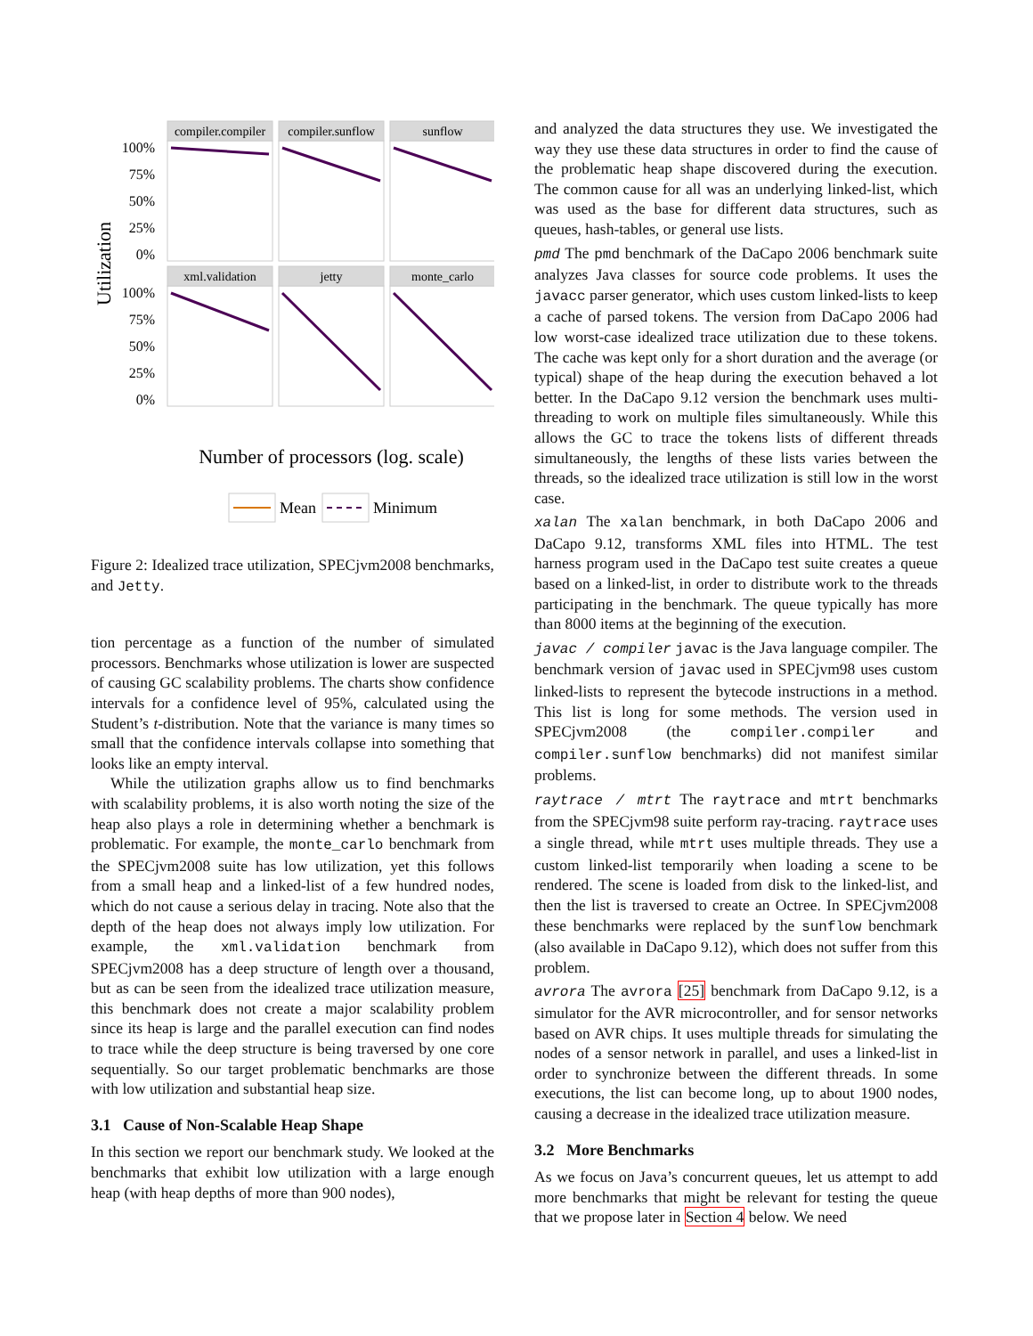Utilization
100%
75%
50%
25%
0%
100%
75%
50%
25%
0%
compiler.compiler
compiler.sunflow
sunflow
xml.validation
jetty
monte_carlo
Number of processors (log. scale)
Mean
Minimum
Figure 2: Idealized trace utilization, SPECjvm2008 bench­marks, and Jetty.
tion percentage as a function of the number of simulated processors. Benchmarks whose utilization is lower are sus­pected of causing GC scalability problems. The charts show confidence intervals for a confidence level of 95%, calcu­lated using the Student’s t-distribution. Note that the vari­ance is many times so small that the confidence intervals collapse into something that looks like an empty interval.
While the utilization graphs allow us to find benchmarks with scalability problems, it is also worth noting the size of the heap also plays a role in determining whether a bench­mark is problematic. For example, the monte_carlo bench­mark from the SPECjvm2008 suite has low utilization, yet this follows from a small heap and a linked-list of a few hun­dred nodes, which do not cause a serious delay in tracing. Note also that the depth of the heap does not always imply low utilization. For example, the xml.validation bench­mark from SPECjvm2008 has a deep structure of length over a thousand, but as can be seen from the idealized trace uti­lization measure, this benchmark does not create a major scalability problem since its heap is large and the parallel execution can find nodes to trace while the deep structure is being traversed by one core sequentially. So our target problematic benchmarks are those with low utilization and substantial heap size.
3.1 Cause of Non-Scalable Heap Shape
In this section we report our benchmark study. We looked at the benchmarks that exhibit low utilization with a large enough heap (with heap depths of more than 900 nodes),
and analyzed the data structures they use. We investigated the way they use these data structures in order to find the cause of the problematic heap shape discovered during the execution. The common cause for all was an underlying linked-list, which was used as the base for different data structures, such as queues, hash-tables, or general use lists.
pmd The pmd benchmark of the DaCapo 2006 benchmark suite analyzes Java classes for source code problems. It uses the javacc parser generator, which uses custom linked-lists to keep a cache of parsed tokens. The version from DaCapo 2006 had low worst-case idealized trace utilization due to these tokens. The cache was kept only for a short duration and the average (or typical) shape of the heap during the execution behaved a lot better. In the DaCapo 9.12 version the benchmark uses multi-threading to work on multiple files simultaneously. While this allows the GC to trace the tokens lists of different threads simultaneously, the lengths of these lists varies between the threads, so the idealized trace utilization is still low in the worst case.
xalan The xalan benchmark, in both DaCapo 2006 and DaCapo 9.12, transforms XML files into HTML. The test harness program used in the DaCapo test suite creates a queue based on a linked-list, in order to distribute work to the threads participating in the benchmark. The queue typically has more than 8000 items at the beginning of the execution.
javac / compiler javac is the Java language compiler. The benchmark version of javac used in SPECjvm98 uses custom linked-lists to represent the bytecode instructions in a method. This list is long for some methods. The ver­sion used in SPECjvm2008 (the compiler.compiler and compiler.sunflow benchmarks) did not manifest similar problems.
raytrace / mtrt The raytrace and mtrt benchmarks from the SPECjvm98 suite perform ray-tracing. raytrace uses a single thread, while mtrt uses multiple threads. They use a custom linked-list temporarily when loading a scene to be rendered. The scene is loaded from disk to the linked-list, and then the list is traversed to create an Octree. In SPECjvm2008 these benchmarks were replaced by the sunflow benchmark (also available in DaCapo 9.12), which does not suffer from this problem.
avrora The avrora [25] benchmark from DaCapo 9.12, is a simulator for the AVR microcontroller, and for sensor networks based on AVR chips. It uses multiple threads for simulating the nodes of a sensor network in parallel, and uses a linked-list in order to synchronize between the different threads. In some executions, the list can become long, up to about 1900 nodes, causing a decrease in the idealized trace utilization measure.
3.2 More Benchmarks
As we focus on Java’s concurrent queues, let us attempt to add more benchmarks that might be relevant for testing the queue that we propose later in Section 4 below. We need